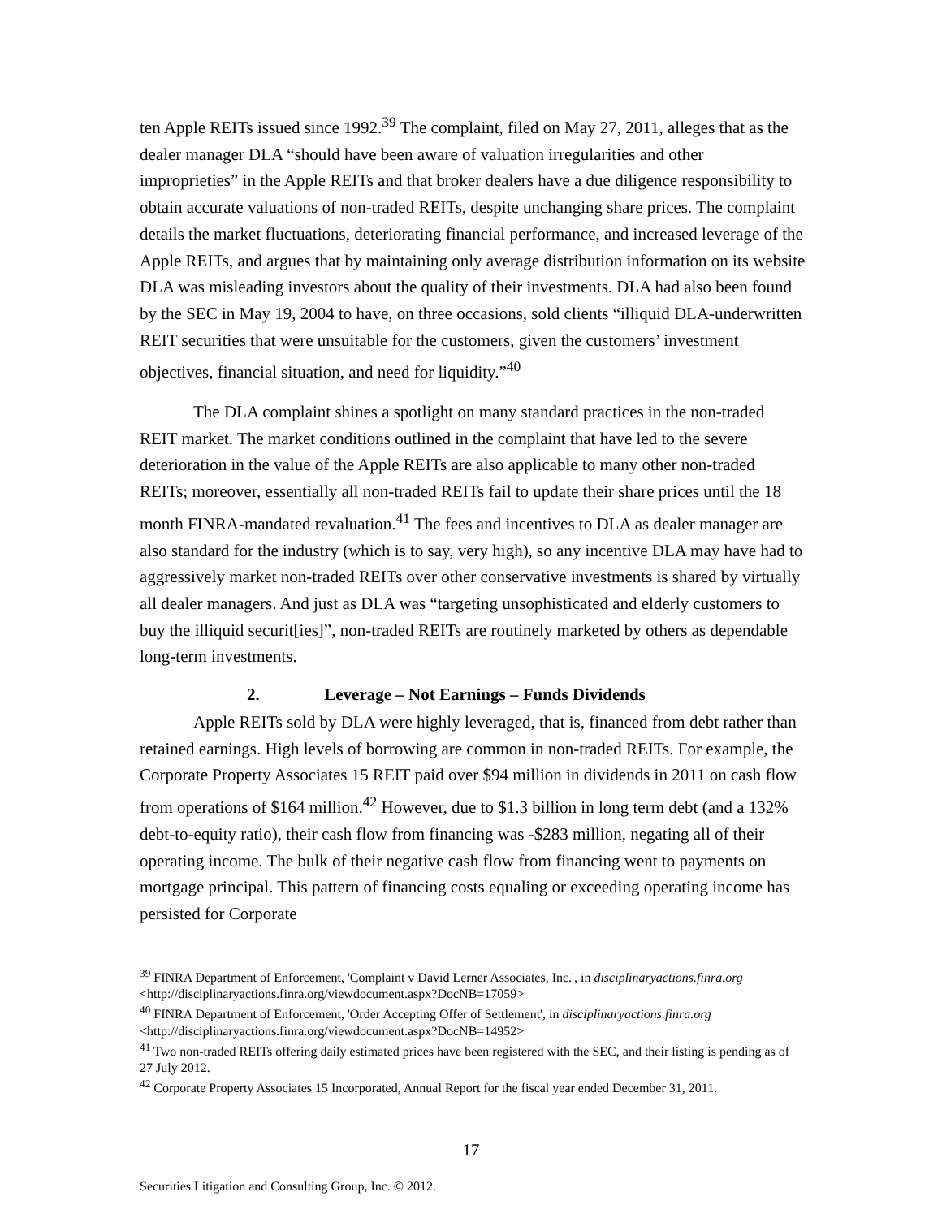ten Apple REITs issued since 1992.<sup>39</sup> The complaint, filed on May 27, 2011, alleges that as the dealer manager DLA “should have been aware of valuation irregularities and other improprieties” in the Apple REITs and that broker dealers have a due diligence responsibility to obtain accurate valuations of non-traded REITs, despite unchanging share prices. The complaint details the market fluctuations, deteriorating financial performance, and increased leverage of the Apple REITs, and argues that by maintaining only average distribution information on its website DLA was misleading investors about the quality of their investments. DLA had also been found by the SEC in May 19, 2004 to have, on three occasions, sold clients “illiquid DLA-underwritten REIT securities that were unsuitable for the customers, given the customers’ investment objectives, financial situation, and need for liquidity.”<sup>40</sup>
The DLA complaint shines a spotlight on many standard practices in the non-traded REIT market. The market conditions outlined in the complaint that have led to the severe deterioration in the value of the Apple REITs are also applicable to many other non-traded REITs; moreover, essentially all non-traded REITs fail to update their share prices until the 18 month FINRA-mandated revaluation.<sup>41</sup> The fees and incentives to DLA as dealer manager are also standard for the industry (which is to say, very high), so any incentive DLA may have had to aggressively market non-traded REITs over other conservative investments is shared by virtually all dealer managers. And just as DLA was “targeting unsophisticated and elderly customers to buy the illiquid securit[ies]”, non-traded REITs are routinely marketed by others as dependable long-term investments.
2. Leverage – Not Earnings – Funds Dividends
Apple REITs sold by DLA were highly leveraged, that is, financed from debt rather than retained earnings. High levels of borrowing are common in non-traded REITs. For example, the Corporate Property Associates 15 REIT paid over $94 million in dividends in 2011 on cash flow from operations of $164 million.<sup>42</sup> However, due to $1.3 billion in long term debt (and a 132% debt-to-equity ratio), their cash flow from financing was -$283 million, negating all of their operating income. The bulk of their negative cash flow from financing went to payments on mortgage principal. This pattern of financing costs equaling or exceeding operating income has persisted for Corporate
<sup>39</sup> FINRA Department of Enforcement, 'Complaint v David Lerner Associates, Inc.', in disciplinaryactions.finra.org <http://disciplinaryactions.finra.org/viewdocument.aspx?DocNB=17059>
<sup>40</sup> FINRA Department of Enforcement, 'Order Accepting Offer of Settlement', in disciplinaryactions.finra.org <http://disciplinaryactions.finra.org/viewdocument.aspx?DocNB=14952>
<sup>41</sup> Two non-traded REITs offering daily estimated prices have been registered with the SEC, and their listing is pending as of 27 July 2012.
<sup>42</sup> Corporate Property Associates 15 Incorporated, Annual Report for the fiscal year ended December 31, 2011.
17
Securities Litigation and Consulting Group, Inc. © 2012.